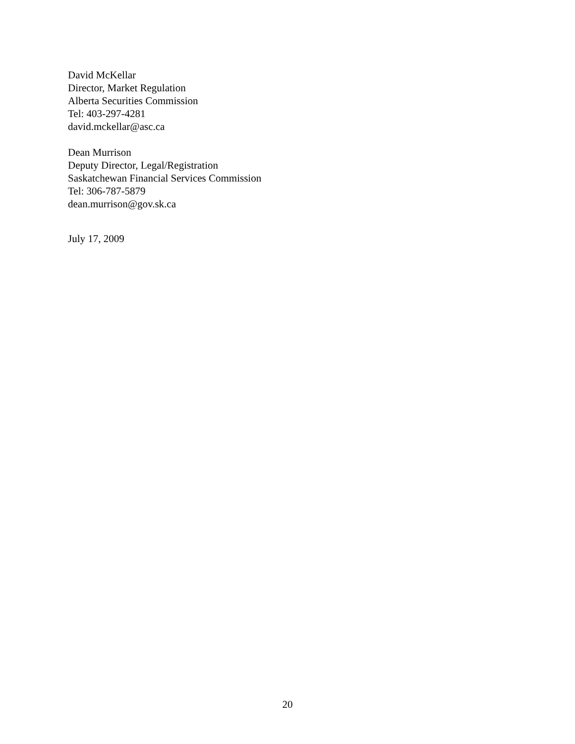David McKellar
Director, Market Regulation
Alberta Securities Commission
Tel: 403-297-4281
david.mckellar@asc.ca
Dean Murrison
Deputy Director, Legal/Registration
Saskatchewan Financial Services Commission
Tel: 306-787-5879
dean.murrison@gov.sk.ca
July 17, 2009
20